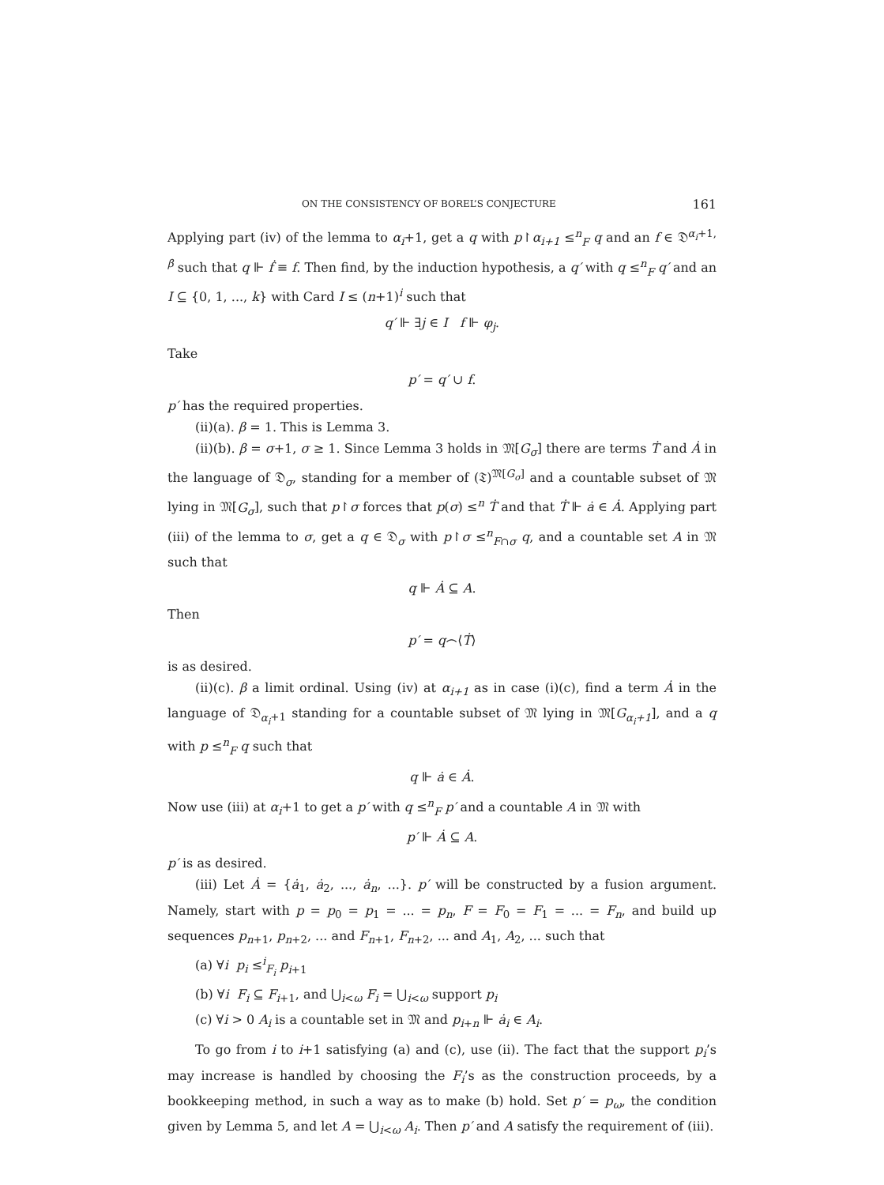ON THE CONSISTENCY OF BOREL’S CONJECTURE 161
Applying part (iv) of the lemma to α<sub>i</sub>+1, get a q with p↾α<sub>i+1</sub> ≤<sup>n</sup><sub>F</sub> q and an f ∈ 𝔇<sup>α<sub>i</sub>+1, β</sup> such that q ⊩ ḟ ≡ f. Then find, by the induction hypothesis, a q′ with q ≤<sup>n</sup><sub>F</sub> q′ and an I ⊆ {0, 1, ..., k} with Card I ≤ (n+1)<sup>i</sup> such that
q′ ⊩ ∃j ∈ I f ⊩ φ<sub>j</sub>.
Take
p′ = q′ ∪ f.
p′ has the required properties.
(ii)(a). β = 1. This is Lemma 3.
(ii)(b). β = σ+1, σ ≥ 1. Since Lemma 3 holds in 𝔐[G<sub>σ</sub>] there are terms Ṫ and Ȧ in the language of 𝔇<sub>σ</sub>, standing for a member of (𝔗)<sup>𝔐[G<sub>σ</sub>]</sup> and a countable subset of 𝔐 lying in 𝔐[G<sub>σ</sub>], such that p↾σ forces that p(σ) ≤<sup>n</sup> Ṫ and that Ṫ ⊩ ȧ ∈ Ȧ. Applying part (iii) of the lemma to σ, get a q ∈ 𝔇<sub>σ</sub> with p↾σ ≤<sup>n</sup><sub>F∩σ</sub> q, and a countable set A in 𝔐 such that
q ⊩ Ȧ ⊆ A.
Then
p′ = q⌢⟨Ṫ⟩
is as desired.
(ii)(c). β a limit ordinal. Using (iv) at α<sub>i+1</sub> as in case (i)(c), find a term Ȧ in the language of 𝔇<sub>α<sub>i</sub>+1</sub> standing for a countable subset of 𝔐 lying in 𝔐[G<sub>α<sub>i</sub>+1</sub>], and a q with p ≤<sup>n</sup><sub>F</sub> q such that
q ⊩ ȧ ∈ Ȧ.
Now use (iii) at α<sub>i</sub>+1 to get a p′ with q ≤<sup>n</sup><sub>F</sub> p′ and a countable A in 𝔐 with
p′ ⊩ Ȧ ⊆ A.
p′ is as desired.
(iii) Let Ȧ = {ȧ<sub>1</sub>, ȧ<sub>2</sub>, ..., ȧ<sub>n</sub>, ...}. p′ will be constructed by a fusion argument. Namely, start with p = p<sub>0</sub> = p<sub>1</sub> = ... = p<sub>n</sub>, F = F<sub>0</sub> = F<sub>1</sub> = ... = F<sub>n</sub>, and build up sequences p<sub>n+1</sub>, p<sub>n+2</sub>, ... and F<sub>n+1</sub>, F<sub>n+2</sub>, ... and A<sub>1</sub>, A<sub>2</sub>, ... such that
(a) ∀i p<sub>i</sub> ≤<sup>i</sup><sub>F<sub>i</sub></sub> p<sub>i+1</sub>
(b) ∀i F<sub>i</sub> ⊆ F<sub>i+1</sub>, and ⋃<sub>i<ω</sub> F<sub>i</sub> = ⋃<sub>i<ω</sub> support p<sub>i</sub>
(c) ∀i > 0 A<sub>i</sub> is a countable set in 𝔐 and p<sub>i+n</sub> ⊩ ȧ<sub>i</sub> ∈ A<sub>i</sub>.
To go from i to i+1 satisfying (a) and (c), use (ii). The fact that the support p<sub>i</sub>’s may increase is handled by choosing the F<sub>i</sub>’s as the construction proceeds, by a bookkeeping method, in such a way as to make (b) hold. Set p′ = p<sub>ω</sub>, the condition given by Lemma 5, and let A = ⋃<sub>i<ω</sub> A<sub>i</sub>. Then p′ and A satisfy the requirement of (iii).